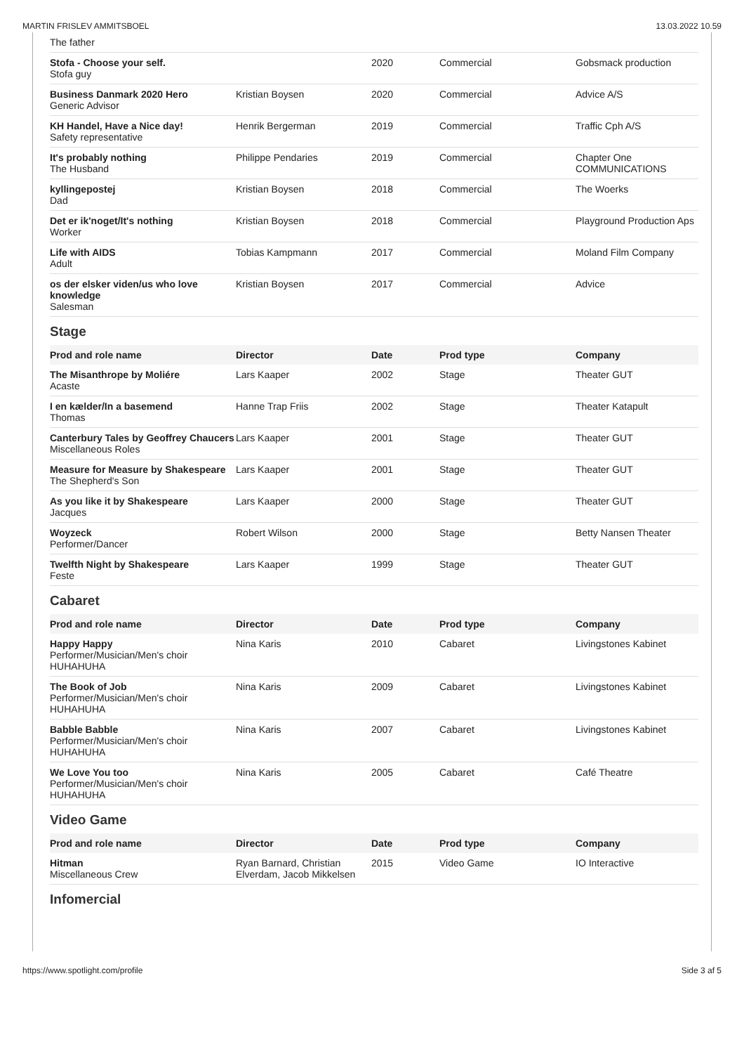MARTIN FRISLEV AMMITSBOEL 13.03.2022 10.59
| The father | | | | |
| Stofa - Choose your self. Stofa guy | | 2020 | Commercial | Gobsmack production |
| Business Danmark 2020 Hero Generic Advisor | Kristian Boysen | 2020 | Commercial | Advice A/S |
| KH Handel, Have a Nice day! Safety representative | Henrik Bergerman | 2019 | Commercial | Traffic Cph A/S |
| It's probably nothing The Husband | Philippe Pendaries | 2019 | Commercial | Chapter One COMMUNICATIONS |
| kyllingepostej Dad | Kristian Boysen | 2018 | Commercial | The Woerks |
| Det er ik'noget/It's nothing Worker | Kristian Boysen | 2018 | Commercial | Playground Production Aps |
| Life with AIDS Adult | Tobias Kampmann | 2017 | Commercial | Moland Film Company |
| os der elsker viden/us who love knowledge Salesman | Kristian Boysen | 2017 | Commercial | Advice |
Stage
| Prod and role name | Director | Date | Prod type | Company |
| --- | --- | --- | --- | --- |
| The Misanthrope by Moliére Acaste | Lars Kaaper | 2002 | Stage | Theater GUT |
| I en kælder/In a basemend Thomas | Hanne Trap Friis | 2002 | Stage | Theater Katapult |
| Canterbury Tales by Geoffrey Chaucers Miscellaneous Roles | Lars Kaaper | 2001 | Stage | Theater GUT |
| Measure for Measure by Shakespeare The Shepherd's Son | Lars Kaaper | 2001 | Stage | Theater GUT |
| As you like it by Shakespeare Jacques | Lars Kaaper | 2000 | Stage | Theater GUT |
| Woyzeck Performer/Dancer | Robert Wilson | 2000 | Stage | Betty Nansen Theater |
| Twelfth Night by Shakespeare Feste | Lars Kaaper | 1999 | Stage | Theater GUT |
Cabaret
| Prod and role name | Director | Date | Prod type | Company |
| --- | --- | --- | --- | --- |
| Happy Happy Performer/Musician/Men's choir HUHAHUHA | Nina Karis | 2010 | Cabaret | Livingstones Kabinet |
| The Book of Job Performer/Musician/Men's choir HUHAHUHA | Nina Karis | 2009 | Cabaret | Livingstones Kabinet |
| Babble Babble Performer/Musician/Men's choir HUHAHUHA | Nina Karis | 2007 | Cabaret | Livingstones Kabinet |
| We Love You too Performer/Musician/Men's choir HUHAHUHA | Nina Karis | 2005 | Cabaret | Café Theatre |
Video Game
| Prod and role name | Director | Date | Prod type | Company |
| --- | --- | --- | --- | --- |
| Hitman Miscellaneous Crew | Ryan Barnard, Christian Elverdam, Jacob Mikkelsen | 2015 | Video Game | IO Interactive |
Infomercial
https://www.spotlight.com/profile Side 3 af 5